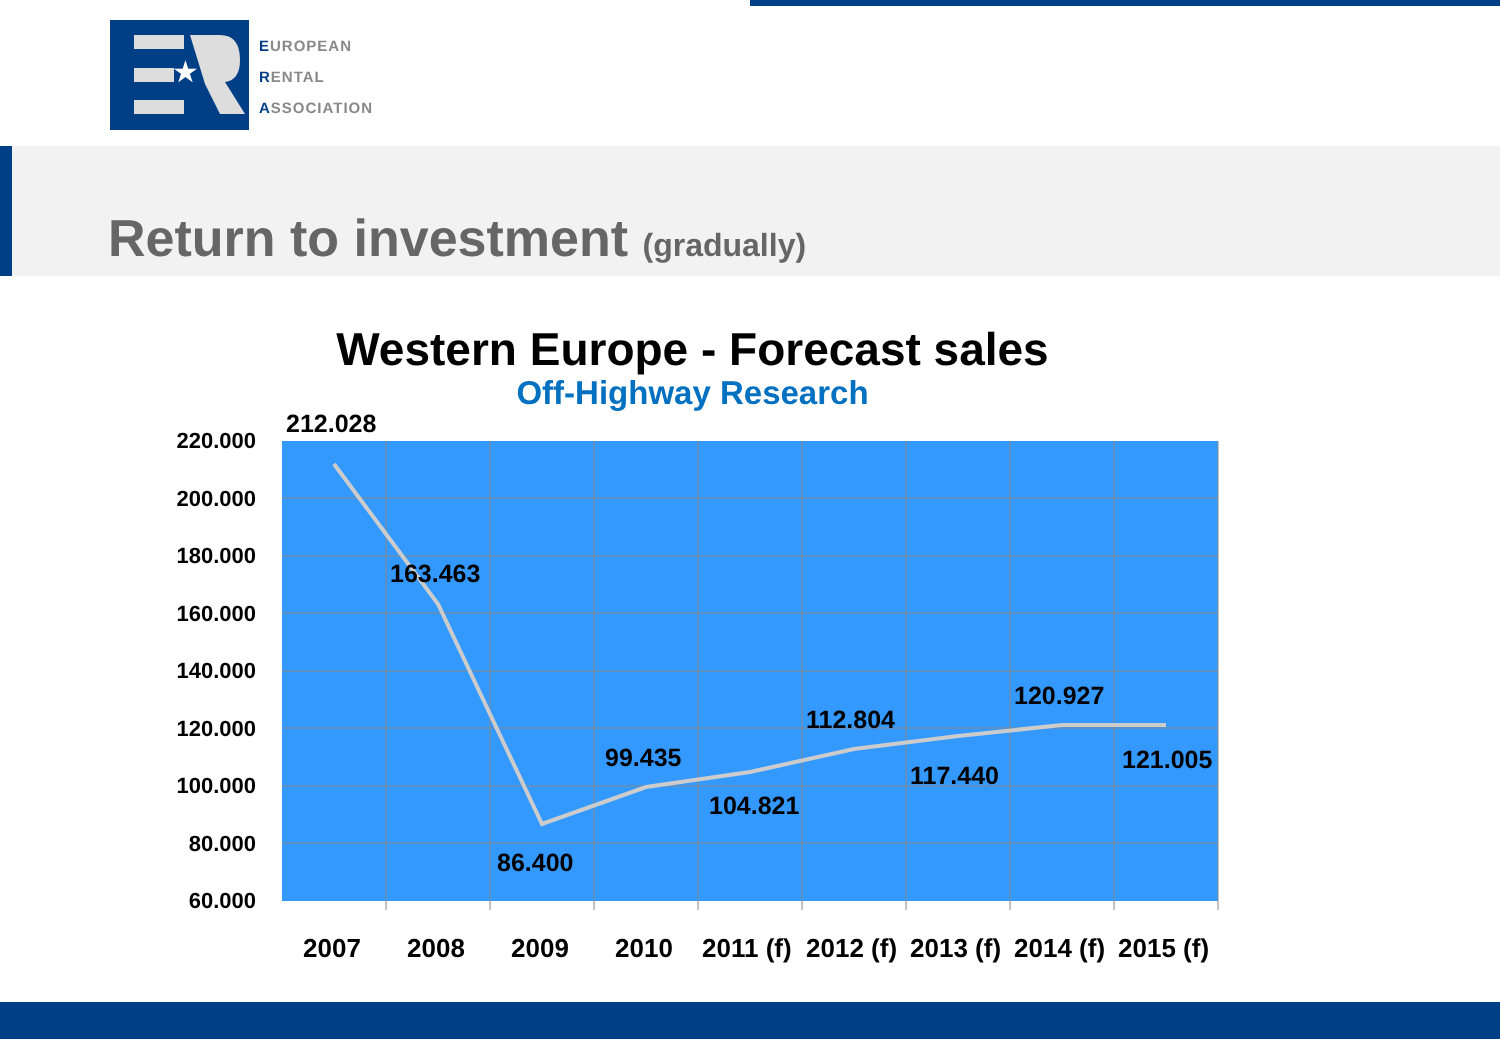★
EUROPEAN
RENTAL
ASSOCIATION
Return to investment (gradually)
Western Europe - Forecast sales
Off-Highway Research
220.000
200.000
180.000
160.000
140.000
120.000
100.000
80.000
60.000
212.028
163.463
86.400
99.435
104.821
112.804
117.440
120.927
121.005
2007
2008
2009
2010
2011 (f)
2012 (f)
2013 (f)
2014 (f)
2015 (f)